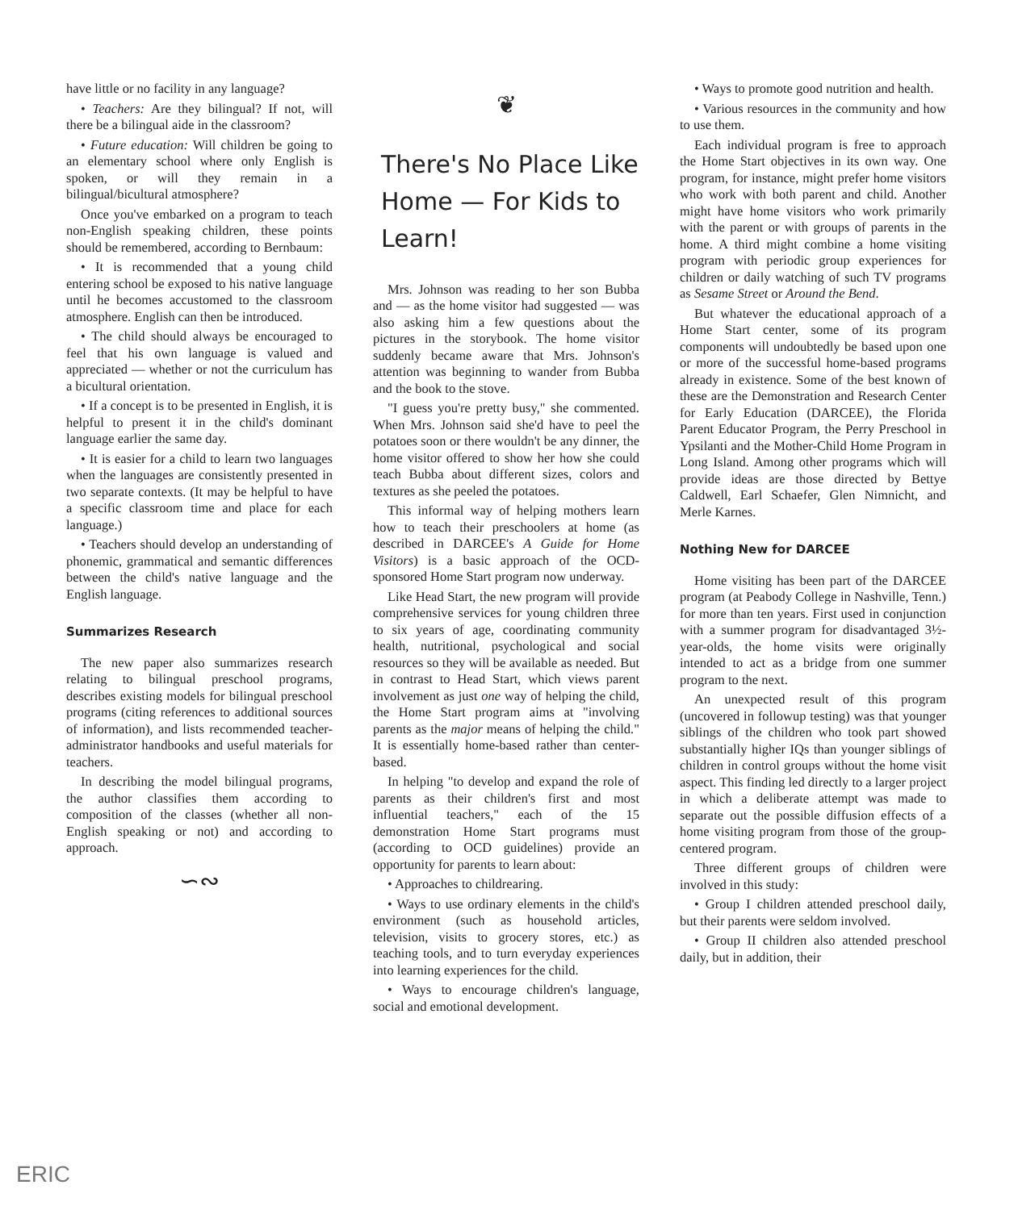have little or no facility in any language?
• Teachers: Are they bilingual? If not, will there be a bilingual aide in the classroom?
• Future education: Will children be going to an elementary school where only English is spoken, or will they remain in a bilingual/bicultural atmosphere?
Once you've embarked on a program to teach non-English speaking children, these points should be remembered, according to Bernbaum:
• It is recommended that a young child entering school be exposed to his native language until he becomes accustomed to the classroom atmosphere. English can then be introduced.
• The child should always be encouraged to feel that his own language is valued and appreciated — whether or not the curriculum has a bicultural orientation.
• If a concept is to be presented in English, it is helpful to present it in the child's dominant language earlier the same day.
• It is easier for a child to learn two languages when the languages are consistently presented in two separate contexts. (It may be helpful to have a specific classroom time and place for each language.)
• Teachers should develop an understanding of phonemic, grammatical and semantic differences between the child's native language and the English language.
Summarizes Research
The new paper also summarizes research relating to bilingual preschool programs, describes existing models for bilingual preschool programs (citing references to additional sources of information), and lists recommended teacher-administrator handbooks and useful materials for teachers.
In describing the model bilingual programs, the author classifies them according to composition of the classes (whether all non-English speaking or not) and according to approach.
∽∾
❦
There's No Place Like Home — For Kids to Learn!
Mrs. Johnson was reading to her son Bubba and — as the home visitor had suggested — was also asking him a few questions about the pictures in the storybook. The home visitor suddenly became aware that Mrs. Johnson's attention was beginning to wander from Bubba and the book to the stove.
"I guess you're pretty busy," she commented. When Mrs. Johnson said she'd have to peel the potatoes soon or there wouldn't be any dinner, the home visitor offered to show her how she could teach Bubba about different sizes, colors and textures as she peeled the potatoes.
This informal way of helping mothers learn how to teach their preschoolers at home (as described in DARCEE's A Guide for Home Visitors) is a basic approach of the OCD-sponsored Home Start program now underway.
Like Head Start, the new program will provide comprehensive services for young children three to six years of age, coordinating community health, nutritional, psychological and social resources so they will be available as needed. But in contrast to Head Start, which views parent involvement as just one way of helping the child, the Home Start program aims at "involving parents as the major means of helping the child." It is essentially home-based rather than center-based.
In helping "to develop and expand the role of parents as their children's first and most influential teachers," each of the 15 demonstration Home Start programs must (according to OCD guidelines) provide an opportunity for parents to learn about:
• Approaches to childrearing.
• Ways to use ordinary elements in the child's environment (such as household articles, television, visits to grocery stores, etc.) as teaching tools, and to turn everyday experiences into learning experiences for the child.
• Ways to encourage children's language, social and emotional development.
• Ways to promote good nutrition and health.
• Various resources in the community and how to use them.
Each individual program is free to approach the Home Start objectives in its own way. One program, for instance, might prefer home visitors who work with both parent and child. Another might have home visitors who work primarily with the parent or with groups of parents in the home. A third might combine a home visiting program with periodic group experiences for children or daily watching of such TV programs as Sesame Street or Around the Bend.
But whatever the educational approach of a Home Start center, some of its program components will undoubtedly be based upon one or more of the successful home-based programs already in existence. Some of the best known of these are the Demonstration and Research Center for Early Education (DARCEE), the Florida Parent Educator Program, the Perry Preschool in Ypsilanti and the Mother-Child Home Program in Long Island. Among other programs which will provide ideas are those directed by Bettye Caldwell, Earl Schaefer, Glen Nimnicht, and Merle Karnes.
Nothing New for DARCEE
Home visiting has been part of the DARCEE program (at Peabody College in Nashville, Tenn.) for more than ten years. First used in conjunction with a summer program for disadvantaged 3½-year-olds, the home visits were originally intended to act as a bridge from one summer program to the next.
An unexpected result of this program (uncovered in followup testing) was that younger siblings of the children who took part showed substantially higher IQs than younger siblings of children in control groups without the home visit aspect. This finding led directly to a larger project in which a deliberate attempt was made to separate out the possible diffusion effects of a home visiting program from those of the group-centered program.
Three different groups of children were involved in this study:
• Group I children attended preschool daily, but their parents were seldom involved.
• Group II children also attended preschool daily, but in addition, their
ERIC